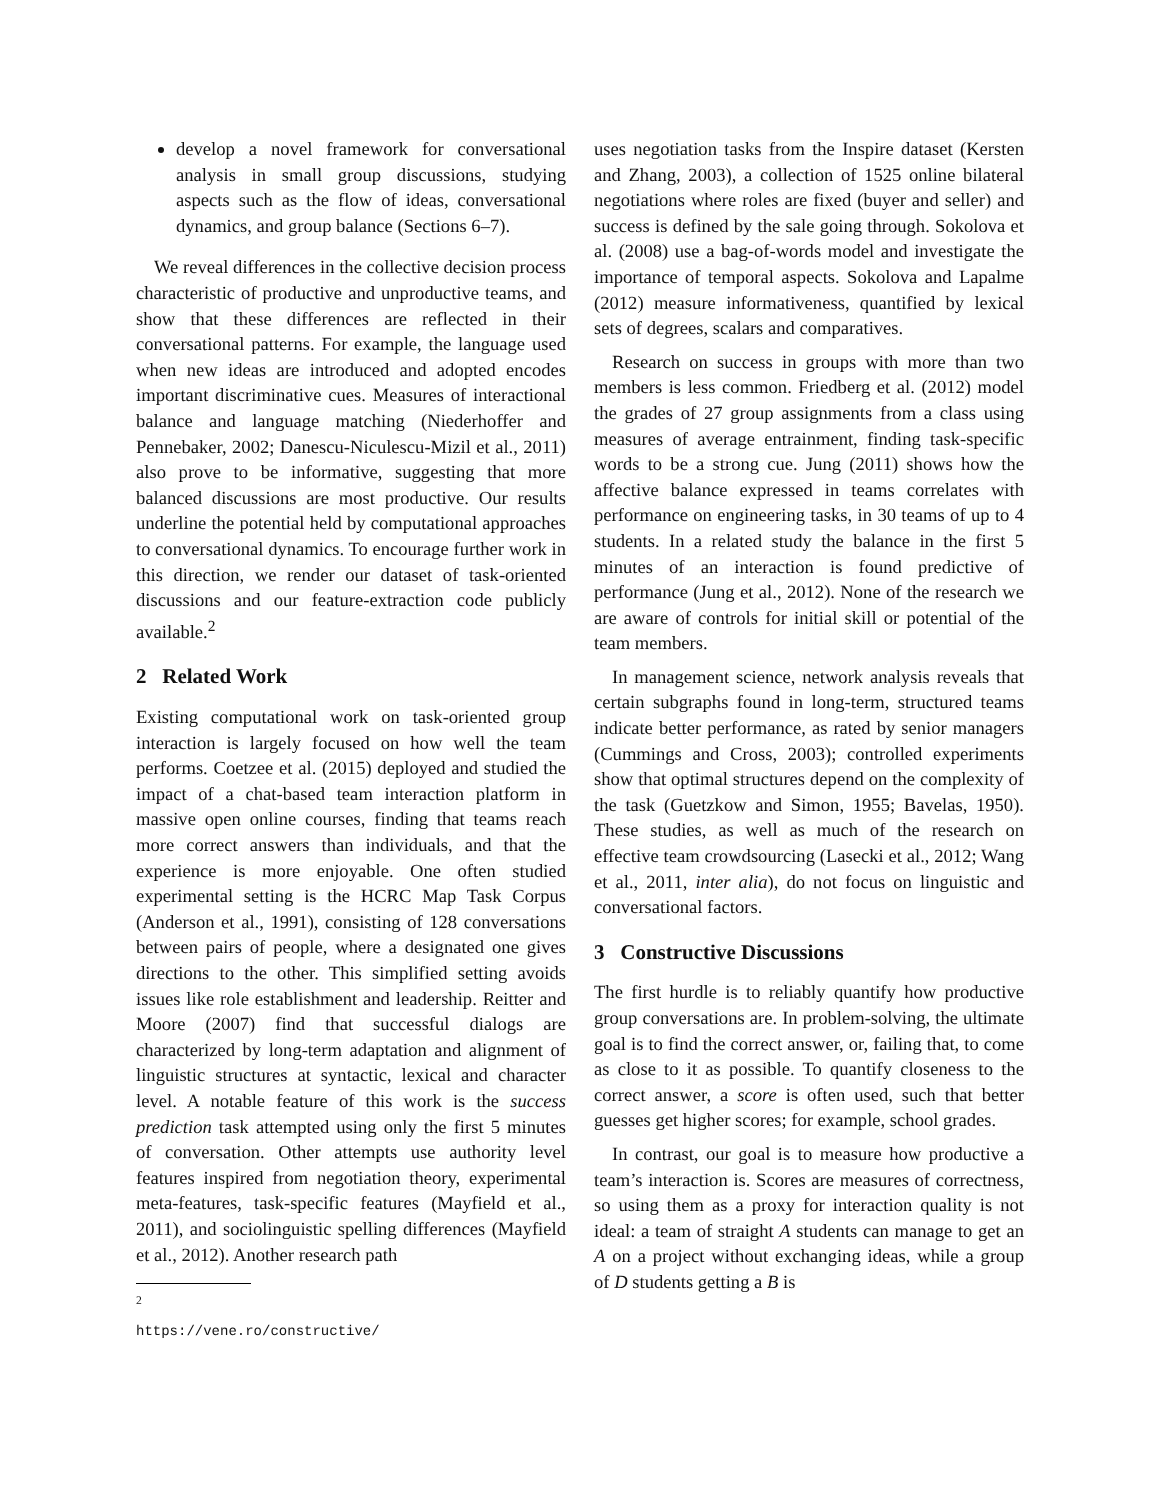develop a novel framework for conversational analysis in small group discussions, studying aspects such as the flow of ideas, conversational dynamics, and group balance (Sections 6–7).
We reveal differences in the collective decision process characteristic of productive and unproductive teams, and show that these differences are reflected in their conversational patterns. For example, the language used when new ideas are introduced and adopted encodes important discriminative cues. Measures of interactional balance and language matching (Niederhoffer and Pennebaker, 2002; Danescu-Niculescu-Mizil et al., 2011) also prove to be informative, suggesting that more balanced discussions are most productive. Our results underline the potential held by computational approaches to conversational dynamics. To encourage further work in this direction, we render our dataset of task-oriented discussions and our feature-extraction code publicly available.<sup>2</sup>
2 Related Work
Existing computational work on task-oriented group interaction is largely focused on how well the team performs. Coetzee et al. (2015) deployed and studied the impact of a chat-based team interaction platform in massive open online courses, finding that teams reach more correct answers than individuals, and that the experience is more enjoyable. One often studied experimental setting is the HCRC Map Task Corpus (Anderson et al., 1991), consisting of 128 conversations between pairs of people, where a designated one gives directions to the other. This simplified setting avoids issues like role establishment and leadership. Reitter and Moore (2007) find that successful dialogs are characterized by long-term adaptation and alignment of linguistic structures at syntactic, lexical and character level. A notable feature of this work is the success prediction task attempted using only the first 5 minutes of conversation. Other attempts use authority level features inspired from negotiation theory, experimental meta-features, task-specific features (Mayfield et al., 2011), and sociolinguistic spelling differences (Mayfield et al., 2012). Another research path
<sup>2</sup> https://vene.ro/constructive/
uses negotiation tasks from the Inspire dataset (Kersten and Zhang, 2003), a collection of 1525 online bilateral negotiations where roles are fixed (buyer and seller) and success is defined by the sale going through. Sokolova et al. (2008) use a bag-of-words model and investigate the importance of temporal aspects. Sokolova and Lapalme (2012) measure informativeness, quantified by lexical sets of degrees, scalars and comparatives.
Research on success in groups with more than two members is less common. Friedberg et al. (2012) model the grades of 27 group assignments from a class using measures of average entrainment, finding task-specific words to be a strong cue. Jung (2011) shows how the affective balance expressed in teams correlates with performance on engineering tasks, in 30 teams of up to 4 students. In a related study the balance in the first 5 minutes of an interaction is found predictive of performance (Jung et al., 2012). None of the research we are aware of controls for initial skill or potential of the team members.
In management science, network analysis reveals that certain subgraphs found in long-term, structured teams indicate better performance, as rated by senior managers (Cummings and Cross, 2003); controlled experiments show that optimal structures depend on the complexity of the task (Guetzkow and Simon, 1955; Bavelas, 1950). These studies, as well as much of the research on effective team crowdsourcing (Lasecki et al., 2012; Wang et al., 2011, inter alia), do not focus on linguistic and conversational factors.
3 Constructive Discussions
The first hurdle is to reliably quantify how productive group conversations are. In problem-solving, the ultimate goal is to find the correct answer, or, failing that, to come as close to it as possible. To quantify closeness to the correct answer, a score is often used, such that better guesses get higher scores; for example, school grades.
In contrast, our goal is to measure how productive a team’s interaction is. Scores are measures of correctness, so using them as a proxy for interaction quality is not ideal: a team of straight A students can manage to get an A on a project without exchanging ideas, while a group of D students getting a B is